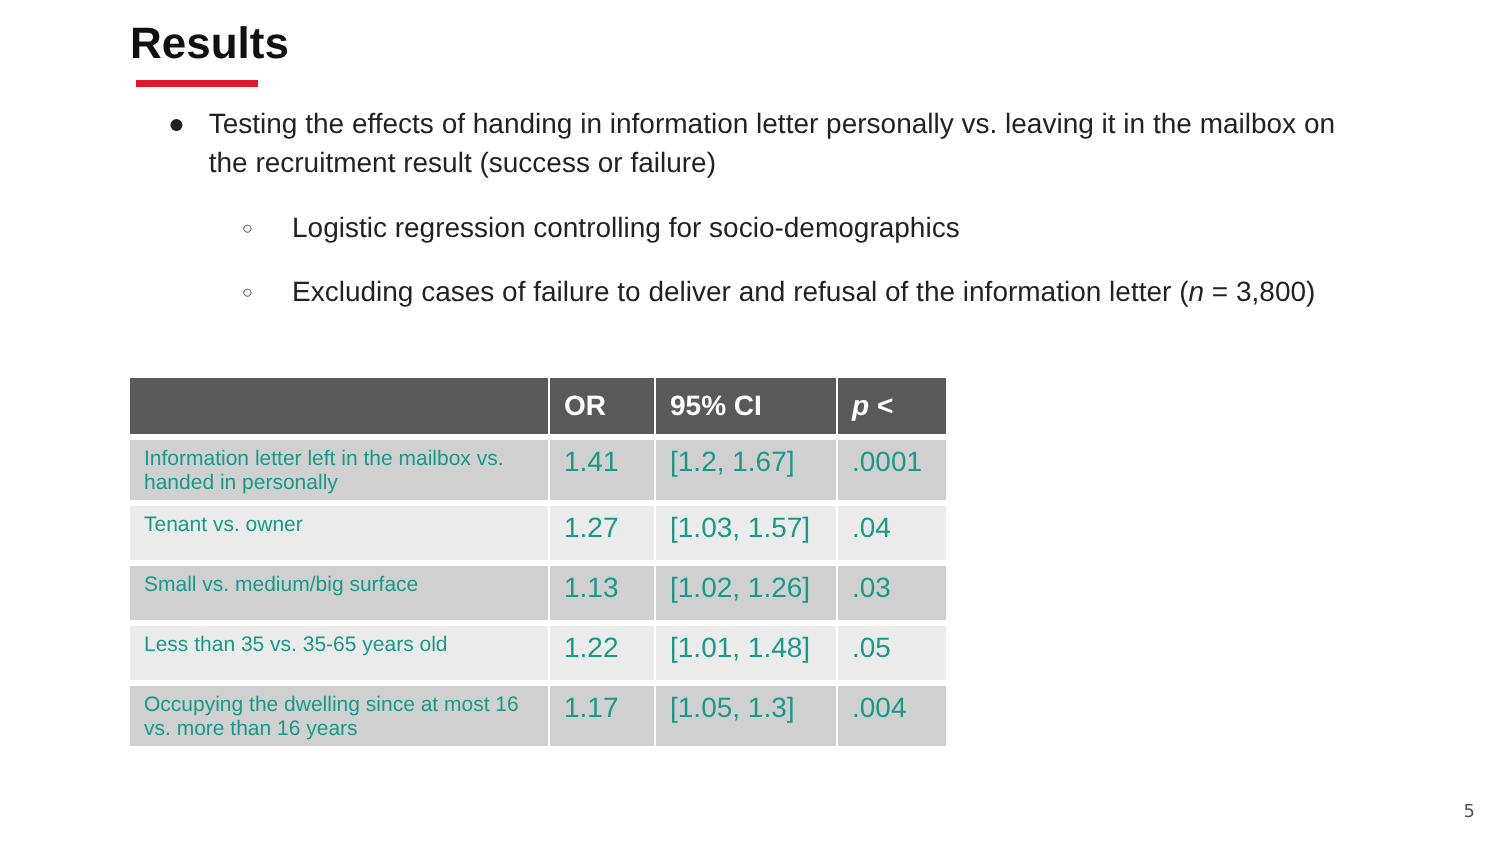Results
● Testing the effects of handing in information letter personally vs. leaving it in the mailbox on the recruitment result (success or failure)
○ Logistic regression controlling for socio-demographics
○ Excluding cases of failure to deliver and refusal of the information letter (n = 3,800)
| | OR | 95% CI | p < |
| --- | --- | --- | --- |
| Information letter left in the mailbox vs. handed in personally | 1.41 | [1.2, 1.67] | .0001 |
| Tenant vs. owner | 1.27 | [1.03, 1.57] | .04 |
| Small vs. medium/big surface | 1.13 | [1.02, 1.26] | .03 |
| Less than 35 vs. 35-65 years old | 1.22 | [1.01, 1.48] | .05 |
| Occupying the dwelling since at most 16 vs. more than 16 years | 1.17 | [1.05, 1.3] | .004 |
5